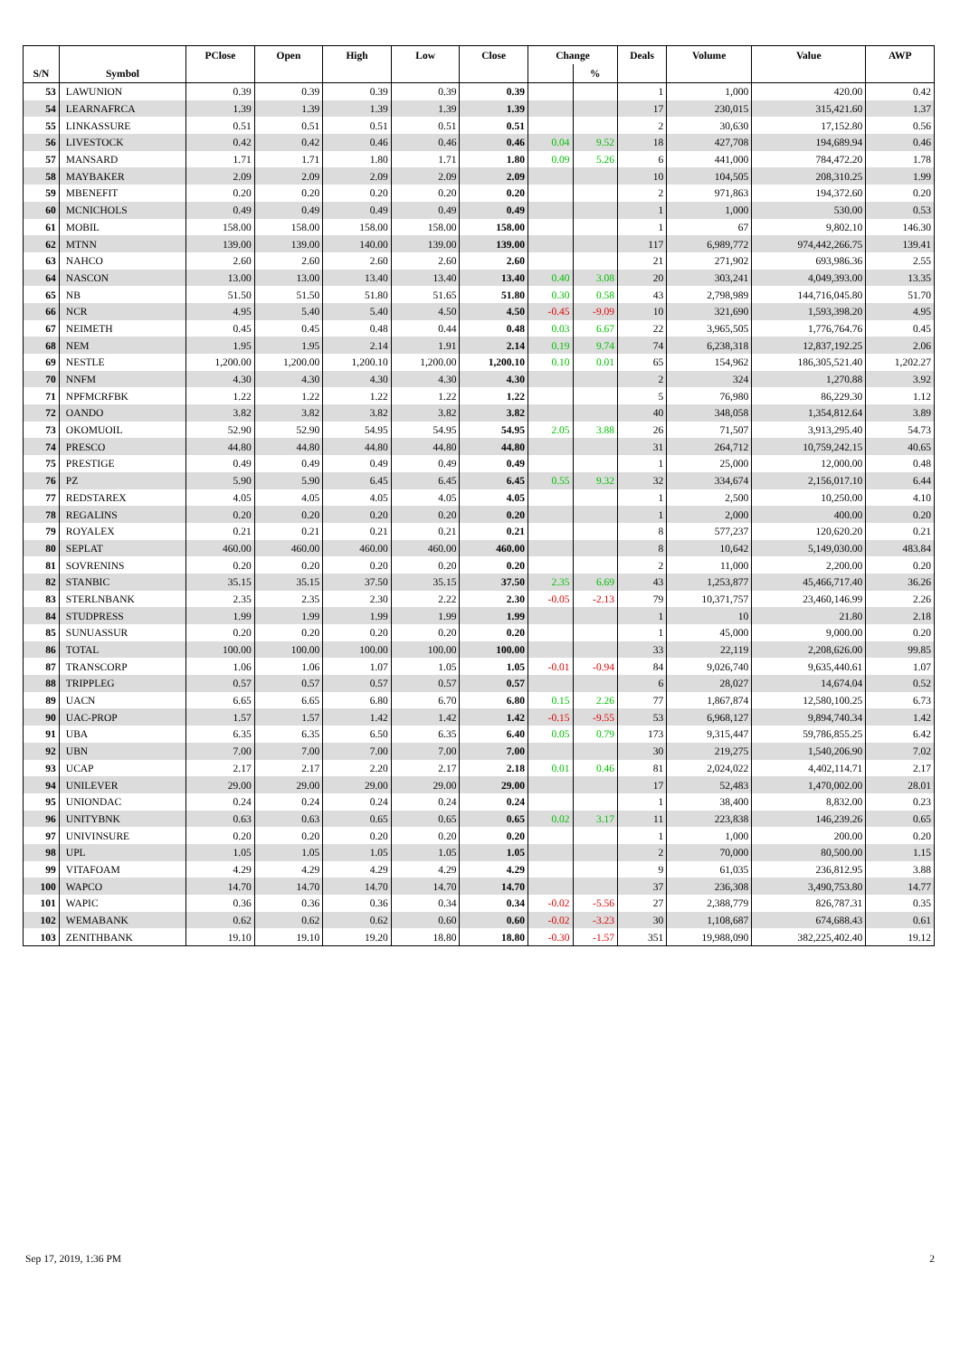| | | PClose | Open | High | Low | Close | Change | | Deals | Volume | Value | AWP |
| --- | --- | --- | --- | --- | --- | --- | --- | --- | --- | --- | --- | --- |
| S/N | Symbol | | | | | | | % | | | | |
| 53 | LAWUNION | 0.39 | 0.39 | 0.39 | 0.39 | 0.39 | | | 1 | 1,000 | 420.00 | 0.42 |
| 54 | LEARNAFRCA | 1.39 | 1.39 | 1.39 | 1.39 | 1.39 | | | 17 | 230,015 | 315,421.60 | 1.37 |
| 55 | LINKASSURE | 0.51 | 0.51 | 0.51 | 0.51 | 0.51 | | | 2 | 30,630 | 17,152.80 | 0.56 |
| 56 | LIVESTOCK | 0.42 | 0.42 | 0.46 | 0.46 | 0.46 | 0.04 | 9.52 | 18 | 427,708 | 194,689.94 | 0.46 |
| 57 | MANSARD | 1.71 | 1.71 | 1.80 | 1.71 | 1.80 | 0.09 | 5.26 | 6 | 441,000 | 784,472.20 | 1.78 |
| 58 | MAYBAKER | 2.09 | 2.09 | 2.09 | 2.09 | 2.09 | | | 10 | 104,505 | 208,310.25 | 1.99 |
| 59 | MBENEFIT | 0.20 | 0.20 | 0.20 | 0.20 | 0.20 | | | 2 | 971,863 | 194,372.60 | 0.20 |
| 60 | MCNICHOLS | 0.49 | 0.49 | 0.49 | 0.49 | 0.49 | | | 1 | 1,000 | 530.00 | 0.53 |
| 61 | MOBIL | 158.00 | 158.00 | 158.00 | 158.00 | 158.00 | | | 1 | 67 | 9,802.10 | 146.30 |
| 62 | MTNN | 139.00 | 139.00 | 140.00 | 139.00 | 139.00 | | | 117 | 6,989,772 | 974,442,266.75 | 139.41 |
| 63 | NAHCO | 2.60 | 2.60 | 2.60 | 2.60 | 2.60 | | | 21 | 271,902 | 693,986.36 | 2.55 |
| 64 | NASCON | 13.00 | 13.00 | 13.40 | 13.40 | 13.40 | 0.40 | 3.08 | 20 | 303,241 | 4,049,393.00 | 13.35 |
| 65 | NB | 51.50 | 51.50 | 51.80 | 51.65 | 51.80 | 0.30 | 0.58 | 43 | 2,798,989 | 144,716,045.80 | 51.70 |
| 66 | NCR | 4.95 | 5.40 | 5.40 | 4.50 | 4.50 | -0.45 | -9.09 | 10 | 321,690 | 1,593,398.20 | 4.95 |
| 67 | NEIMETH | 0.45 | 0.45 | 0.48 | 0.44 | 0.48 | 0.03 | 6.67 | 22 | 3,965,505 | 1,776,764.76 | 0.45 |
| 68 | NEM | 1.95 | 1.95 | 2.14 | 1.91 | 2.14 | 0.19 | 9.74 | 74 | 6,238,318 | 12,837,192.25 | 2.06 |
| 69 | NESTLE | 1,200.00 | 1,200.00 | 1,200.10 | 1,200.00 | 1,200.10 | 0.10 | 0.01 | 65 | 154,962 | 186,305,521.40 | 1,202.27 |
| 70 | NNFM | 4.30 | 4.30 | 4.30 | 4.30 | 4.30 | | | 2 | 324 | 1,270.88 | 3.92 |
| 71 | NPFMCRFBK | 1.22 | 1.22 | 1.22 | 1.22 | 1.22 | | | 5 | 76,980 | 86,229.30 | 1.12 |
| 72 | OANDO | 3.82 | 3.82 | 3.82 | 3.82 | 3.82 | | | 40 | 348,058 | 1,354,812.64 | 3.89 |
| 73 | OKOMUOIL | 52.90 | 52.90 | 54.95 | 54.95 | 54.95 | 2.05 | 3.88 | 26 | 71,507 | 3,913,295.40 | 54.73 |
| 74 | PRESCO | 44.80 | 44.80 | 44.80 | 44.80 | 44.80 | | | 31 | 264,712 | 10,759,242.15 | 40.65 |
| 75 | PRESTIGE | 0.49 | 0.49 | 0.49 | 0.49 | 0.49 | | | 1 | 25,000 | 12,000.00 | 0.48 |
| 76 | PZ | 5.90 | 5.90 | 6.45 | 6.45 | 6.45 | 0.55 | 9.32 | 32 | 334,674 | 2,156,017.10 | 6.44 |
| 77 | REDSTAREX | 4.05 | 4.05 | 4.05 | 4.05 | 4.05 | | | 1 | 2,500 | 10,250.00 | 4.10 |
| 78 | REGALINS | 0.20 | 0.20 | 0.20 | 0.20 | 0.20 | | | 1 | 2,000 | 400.00 | 0.20 |
| 79 | ROYALEX | 0.21 | 0.21 | 0.21 | 0.21 | 0.21 | | | 8 | 577,237 | 120,620.20 | 0.21 |
| 80 | SEPLAT | 460.00 | 460.00 | 460.00 | 460.00 | 460.00 | | | 8 | 10,642 | 5,149,030.00 | 483.84 |
| 81 | SOVRENINS | 0.20 | 0.20 | 0.20 | 0.20 | 0.20 | | | 2 | 11,000 | 2,200.00 | 0.20 |
| 82 | STANBIC | 35.15 | 35.15 | 37.50 | 35.15 | 37.50 | 2.35 | 6.69 | 43 | 1,253,877 | 45,466,717.40 | 36.26 |
| 83 | STERLNBANK | 2.35 | 2.35 | 2.30 | 2.22 | 2.30 | -0.05 | -2.13 | 79 | 10,371,757 | 23,460,146.99 | 2.26 |
| 84 | STUDPRESS | 1.99 | 1.99 | 1.99 | 1.99 | 1.99 | | | 1 | 10 | 21.80 | 2.18 |
| 85 | SUNUASSUR | 0.20 | 0.20 | 0.20 | 0.20 | 0.20 | | | 1 | 45,000 | 9,000.00 | 0.20 |
| 86 | TOTAL | 100.00 | 100.00 | 100.00 | 100.00 | 100.00 | | | 33 | 22,119 | 2,208,626.00 | 99.85 |
| 87 | TRANSCORP | 1.06 | 1.06 | 1.07 | 1.05 | 1.05 | -0.01 | -0.94 | 84 | 9,026,740 | 9,635,440.61 | 1.07 |
| 88 | TRIPPLEG | 0.57 | 0.57 | 0.57 | 0.57 | 0.57 | | | 6 | 28,027 | 14,674.04 | 0.52 |
| 89 | UACN | 6.65 | 6.65 | 6.80 | 6.70 | 6.80 | 0.15 | 2.26 | 77 | 1,867,874 | 12,580,100.25 | 6.73 |
| 90 | UAC-PROP | 1.57 | 1.57 | 1.42 | 1.42 | 1.42 | -0.15 | -9.55 | 53 | 6,968,127 | 9,894,740.34 | 1.42 |
| 91 | UBA | 6.35 | 6.35 | 6.50 | 6.35 | 6.40 | 0.05 | 0.79 | 173 | 9,315,447 | 59,786,855.25 | 6.42 |
| 92 | UBN | 7.00 | 7.00 | 7.00 | 7.00 | 7.00 | | | 30 | 219,275 | 1,540,206.90 | 7.02 |
| 93 | UCAP | 2.17 | 2.17 | 2.20 | 2.17 | 2.18 | 0.01 | 0.46 | 81 | 2,024,022 | 4,402,114.71 | 2.17 |
| 94 | UNILEVER | 29.00 | 29.00 | 29.00 | 29.00 | 29.00 | | | 17 | 52,483 | 1,470,002.00 | 28.01 |
| 95 | UNIONDAC | 0.24 | 0.24 | 0.24 | 0.24 | 0.24 | | | 1 | 38,400 | 8,832.00 | 0.23 |
| 96 | UNITYBNK | 0.63 | 0.63 | 0.65 | 0.65 | 0.65 | 0.02 | 3.17 | 11 | 223,838 | 146,239.26 | 0.65 |
| 97 | UNIVINSURE | 0.20 | 0.20 | 0.20 | 0.20 | 0.20 | | | 1 | 1,000 | 200.00 | 0.20 |
| 98 | UPL | 1.05 | 1.05 | 1.05 | 1.05 | 1.05 | | | 2 | 70,000 | 80,500.00 | 1.15 |
| 99 | VITAFOAM | 4.29 | 4.29 | 4.29 | 4.29 | 4.29 | | | 9 | 61,035 | 236,812.95 | 3.88 |
| 100 | WAPCO | 14.70 | 14.70 | 14.70 | 14.70 | 14.70 | | | 37 | 236,308 | 3,490,753.80 | 14.77 |
| 101 | WAPIC | 0.36 | 0.36 | 0.36 | 0.34 | 0.34 | -0.02 | -5.56 | 27 | 2,388,779 | 826,787.31 | 0.35 |
| 102 | WEMABANK | 0.62 | 0.62 | 0.62 | 0.60 | 0.60 | -0.02 | -3.23 | 30 | 1,108,687 | 674,688.43 | 0.61 |
| 103 | ZENITHBANK | 19.10 | 19.10 | 19.20 | 18.80 | 18.80 | -0.30 | -1.57 | 351 | 19,988,090 | 382,225,402.40 | 19.12 |
Sep 17, 2019, 1:36 PM 2